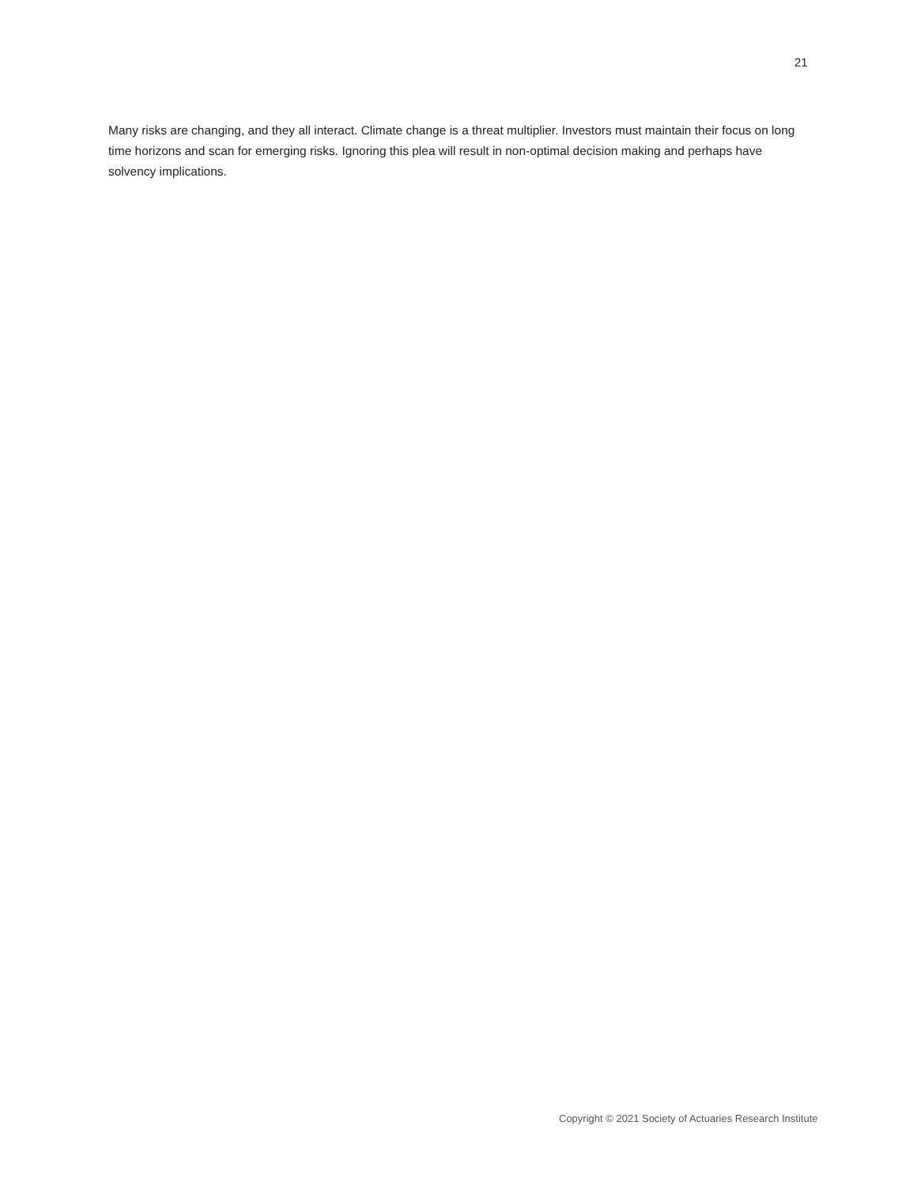21
Many risks are changing, and they all interact. Climate change is a threat multiplier. Investors must maintain their focus on long time horizons and scan for emerging risks. Ignoring this plea will result in non-optimal decision making and perhaps have solvency implications.
Copyright © 2021 Society of Actuaries Research Institute